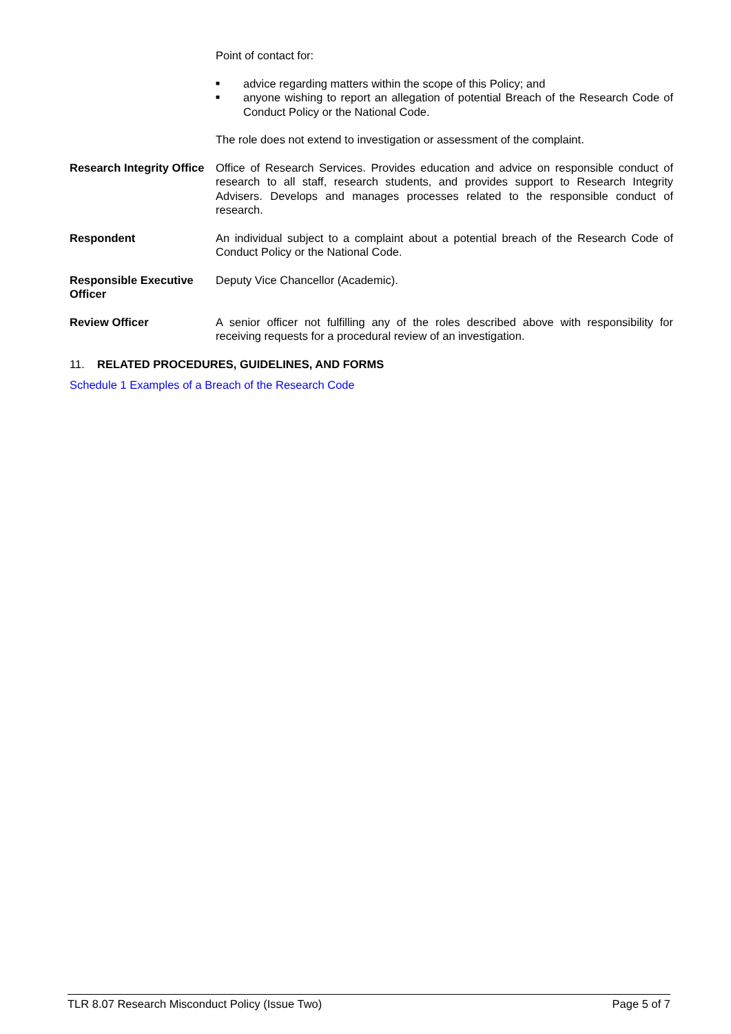Point of contact for:
■ advice regarding matters within the scope of this Policy; and
■ anyone wishing to report an allegation of potential Breach of the Research Code of Conduct Policy or the National Code.
The role does not extend to investigation or assessment of the complaint.
Research Integrity Office
Office of Research Services. Provides education and advice on responsible conduct of research to all staff, research students, and provides support to Research Integrity Advisers. Develops and manages processes related to the responsible conduct of research.
Respondent An individual subject to a complaint about a potential breach of the Research Code of Conduct Policy or the National Code.
Responsible Executive Officer
Deputy Vice Chancellor (Academic).
Review Officer A senior officer not fulfilling any of the roles described above with responsibility for receiving requests for a procedural review of an investigation.
11. RELATED PROCEDURES, GUIDELINES, AND FORMS
Schedule 1 Examples of a Breach of the Research Code
TLR 8.07 Research Misconduct Policy (Issue Two) Page 5 of 7